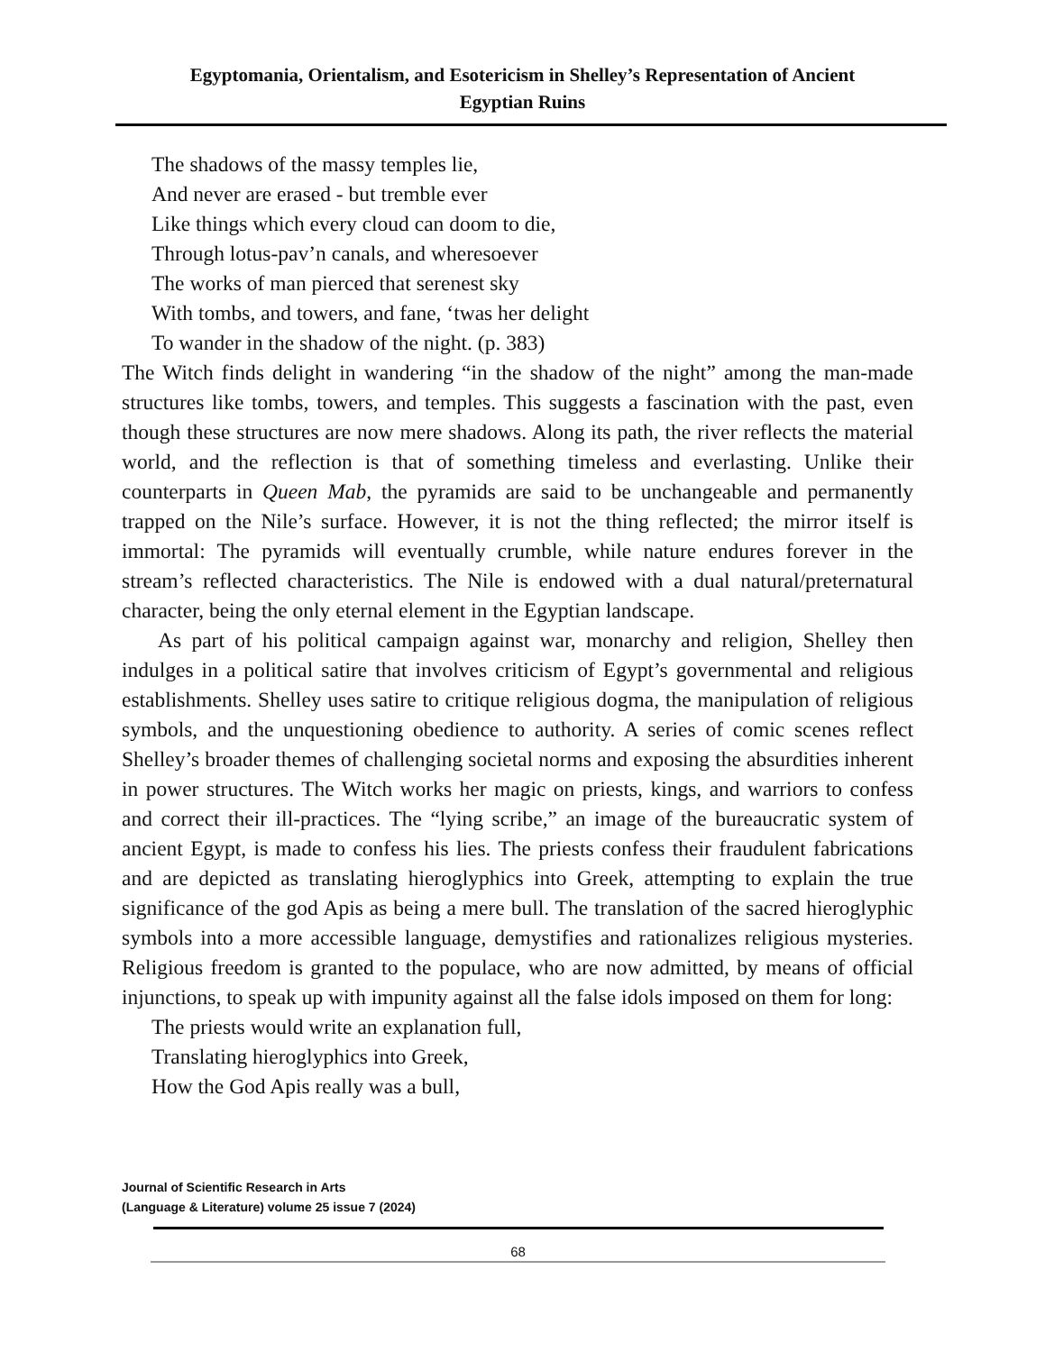Egyptomania, Orientalism, and Esotericism in Shelley’s Representation of Ancient
Egyptian Ruins
The shadows of the massy temples lie,
And never are erased - but tremble ever
Like things which every cloud can doom to die,
Through lotus-pav’n canals, and wheresoever
The works of man pierced that serenest sky
With tombs, and towers, and fane, ‘twas her delight
To wander in the shadow of the night. (p. 383)
The Witch finds delight in wandering “in the shadow of the night” among the man-made structures like tombs, towers, and temples. This suggests a fascination with the past, even though these structures are now mere shadows. Along its path, the river reflects the material world, and the reflection is that of something timeless and everlasting. Unlike their counterparts in Queen Mab, the pyramids are said to be unchangeable and permanently trapped on the Nile’s surface. However, it is not the thing reflected; the mirror itself is immortal: The pyramids will eventually crumble, while nature endures forever in the stream’s reflected characteristics. The Nile is endowed with a dual natural/preternatural character, being the only eternal element in the Egyptian landscape.
As part of his political campaign against war, monarchy and religion, Shelley then indulges in a political satire that involves criticism of Egypt’s governmental and religious establishments. Shelley uses satire to critique religious dogma, the manipulation of religious symbols, and the unquestioning obedience to authority. A series of comic scenes reflect Shelley’s broader themes of challenging societal norms and exposing the absurdities inherent in power structures. The Witch works her magic on priests, kings, and warriors to confess and correct their ill-practices. The “lying scribe,” an image of the bureaucratic system of ancient Egypt, is made to confess his lies. The priests confess their fraudulent fabrications and are depicted as translating hieroglyphics into Greek, attempting to explain the true significance of the god Apis as being a mere bull. The translation of the sacred hieroglyphic symbols into a more accessible language, demystifies and rationalizes religious mysteries. Religious freedom is granted to the populace, who are now admitted, by means of official injunctions, to speak up with impunity against all the false idols imposed on them for long:
The priests would write an explanation full,
Translating hieroglyphics into Greek,
How the God Apis really was a bull,
Journal of Scientific Research in Arts
(Language & Literature) volume 25 issue 7 (2024)
68